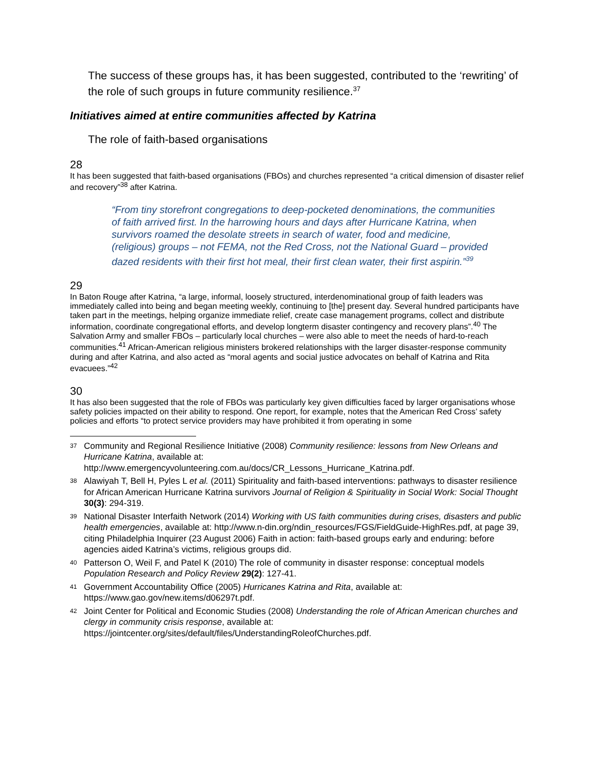The success of these groups has, it has been suggested, contributed to the ‘rewriting’ of the role of such groups in future community resilience.<sup>37</sup>
Initiatives aimed at entire communities affected by Katrina
The role of faith-based organisations
28
It has been suggested that faith-based organisations (FBOs) and churches represented “a critical dimension of disaster relief and recovery”<sup>38</sup> after Katrina.
“From tiny storefront congregations to deep-pocketed denominations, the communities of faith arrived first. In the harrowing hours and days after Hurricane Katrina, when survivors roamed the desolate streets in search of water, food and medicine, (religious) groups – not FEMA, not the Red Cross, not the National Guard – provided dazed residents with their first hot meal, their first clean water, their first aspirin.”<sup>39</sup>
29
In Baton Rouge after Katrina, “a large, informal, loosely structured, interdenominational group of faith leaders was immediately called into being and began meeting weekly, continuing to [the] present day. Several hundred participants have taken part in the meetings, helping organize immediate relief, create case management programs, collect and distribute information, coordinate congregational efforts, and develop longterm disaster contingency and recovery plans”.<sup>40</sup> The Salvation Army and smaller FBOs – particularly local churches – were also able to meet the needs of hard-to-reach communities.<sup>41</sup> African-American religious ministers brokered relationships with the larger disaster-response community during and after Katrina, and also acted as “moral agents and social justice advocates on behalf of Katrina and Rita evacuees.”<sup>42</sup>
30
It has also been suggested that the role of FBOs was particularly key given difficulties faced by larger organisations whose safety policies impacted on their ability to respond. One report, for example, notes that the American Red Cross’ safety policies and efforts “to protect service providers may have prohibited it from operating in some
<sup>37</sup>
Community and Regional Resilience Initiative (2008) Community resilience: lessons from New Orleans and Hurricane Katrina, available at: http://www.emergencyvolunteering.com.au/docs/CR_Lessons_Hurricane_Katrina.pdf.
<sup>38</sup>
Alawiyah T, Bell H, Pyles L et al. (2011) Spirituality and faith-based interventions: pathways to disaster resilience for African American Hurricane Katrina survivors Journal of Religion & Spirituality in Social Work: Social Thought 30(3): 294-319.
<sup>39</sup>
National Disaster Interfaith Network (2014) Working with US faith communities during crises, disasters and public health emergencies, available at: http://www.n-din.org/ndin_resources/FGS/FieldGuide-HighRes.pdf, at page 39, citing Philadelphia Inquirer (23 August 2006) Faith in action: faith-based groups early and enduring: before agencies aided Katrina’s victims, religious groups did.
<sup>40</sup>
Patterson O, Weil F, and Patel K (2010) The role of community in disaster response: conceptual models Population Research and Policy Review 29(2): 127-41.
<sup>41</sup>
Government Accountability Office (2005) Hurricanes Katrina and Rita, available at: https://www.gao.gov/new.items/d06297t.pdf.
<sup>42</sup>
Joint Center for Political and Economic Studies (2008) Understanding the role of African American churches and clergy in community crisis response, available at: https://jointcenter.org/sites/default/files/UnderstandingRoleofChurches.pdf.